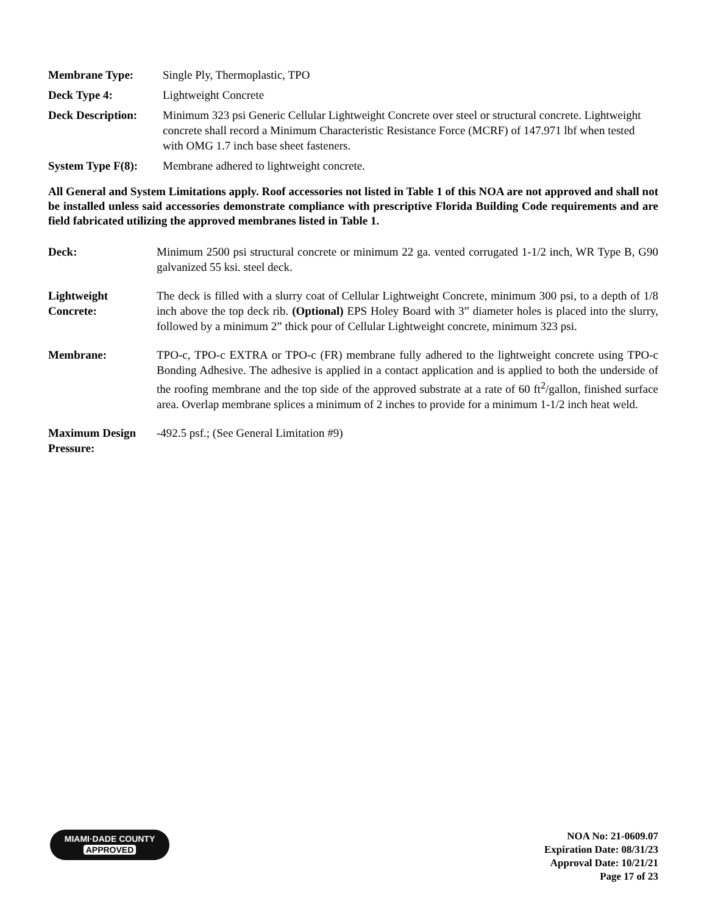Membrane Type: Single Ply, Thermoplastic, TPO
Deck Type 4: Lightweight Concrete
Deck Description:
Minimum 323 psi Generic Cellular Lightweight Concrete over steel or structural concrete. Lightweight concrete shall record a Minimum Characteristic Resistance Force (MCRF) of 147.971 lbf when tested with OMG 1.7 inch base sheet fasteners.
System Type F(8):
Membrane adhered to lightweight concrete.
All General and System Limitations apply. Roof accessories not listed in Table 1 of this NOA are not approved and shall not be installed unless said accessories demonstrate compliance with prescriptive Florida Building Code requirements and are field fabricated utilizing the approved membranes listed in Table 1.
Deck: Minimum 2500 psi structural concrete or minimum 22 ga. vented corrugated 1-1/2 inch, WR Type B, G90 galvanized 55 ksi. steel deck.
Lightweight Concrete:
The deck is filled with a slurry coat of Cellular Lightweight Concrete, minimum 300 psi, to a depth of 1/8 inch above the top deck rib. (Optional) EPS Holey Board with 3” diameter holes is placed into the slurry, followed by a minimum 2” thick pour of Cellular Lightweight concrete, minimum 323 psi.
Membrane: TPO-c, TPO-c EXTRA or TPO-c (FR) membrane fully adhered to the lightweight concrete using TPO-c Bonding Adhesive. The adhesive is applied in a contact application and is applied to both the underside of the roofing membrane and the top side of the approved substrate at a rate of 60 ft<sup>2</sup>/gallon, finished surface area. Overlap membrane splices a minimum of 2 inches to provide for a minimum 1-1/2 inch heat weld.
Maximum Design Pressure:
-492.5 psf.; (See General Limitation #9)
MIAMI·DADE COUNTY
APPROVED
NOA No: 21-0609.07
Expiration Date: 08/31/23
Approval Date: 10/21/21
Page 17 of 23